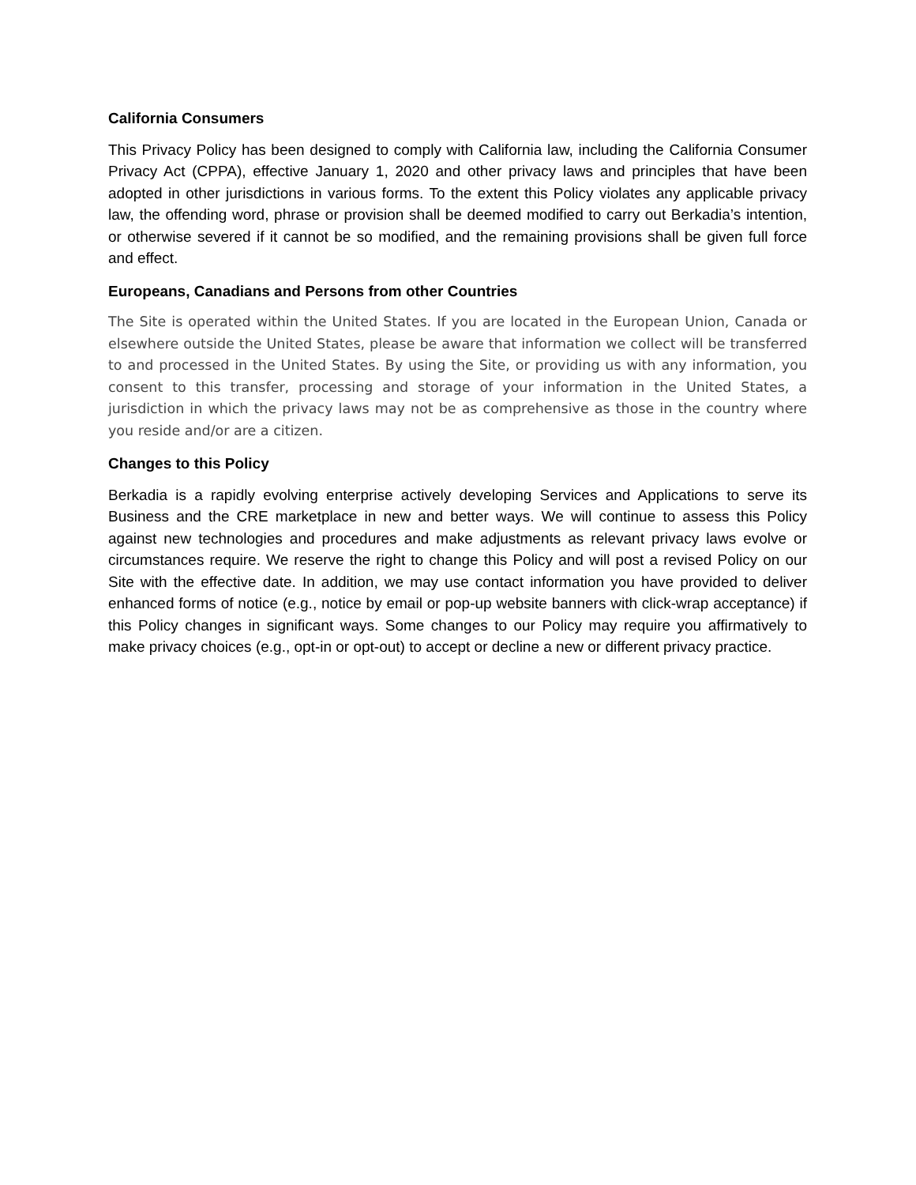California Consumers
This Privacy Policy has been designed to comply with California law, including the California Consumer Privacy Act (CPPA), effective January 1, 2020 and other privacy laws and principles that have been adopted in other jurisdictions in various forms. To the extent this Policy violates any applicable privacy law, the offending word, phrase or provision shall be deemed modified to carry out Berkadia’s intention, or otherwise severed if it cannot be so modified, and the remaining provisions shall be given full force and effect.
Europeans, Canadians and Persons from other Countries
The Site is operated within the United States. If you are located in the European Union, Canada or elsewhere outside the United States, please be aware that information we collect will be transferred to and processed in the United States. By using the Site, or providing us with any information, you consent to this transfer, processing and storage of your information in the United States, a jurisdiction in which the privacy laws may not be as comprehensive as those in the country where you reside and/or are a citizen.
Changes to this Policy
Berkadia is a rapidly evolving enterprise actively developing Services and Applications to serve its Business and the CRE marketplace in new and better ways. We will continue to assess this Policy against new technologies and procedures and make adjustments as relevant privacy laws evolve or circumstances require. We reserve the right to change this Policy and will post a revised Policy on our Site with the effective date. In addition, we may use contact information you have provided to deliver enhanced forms of notice (e.g., notice by email or pop-up website banners with click-wrap acceptance) if this Policy changes in significant ways. Some changes to our Policy may require you affirmatively to make privacy choices (e.g., opt-in or opt-out) to accept or decline a new or different privacy practice.